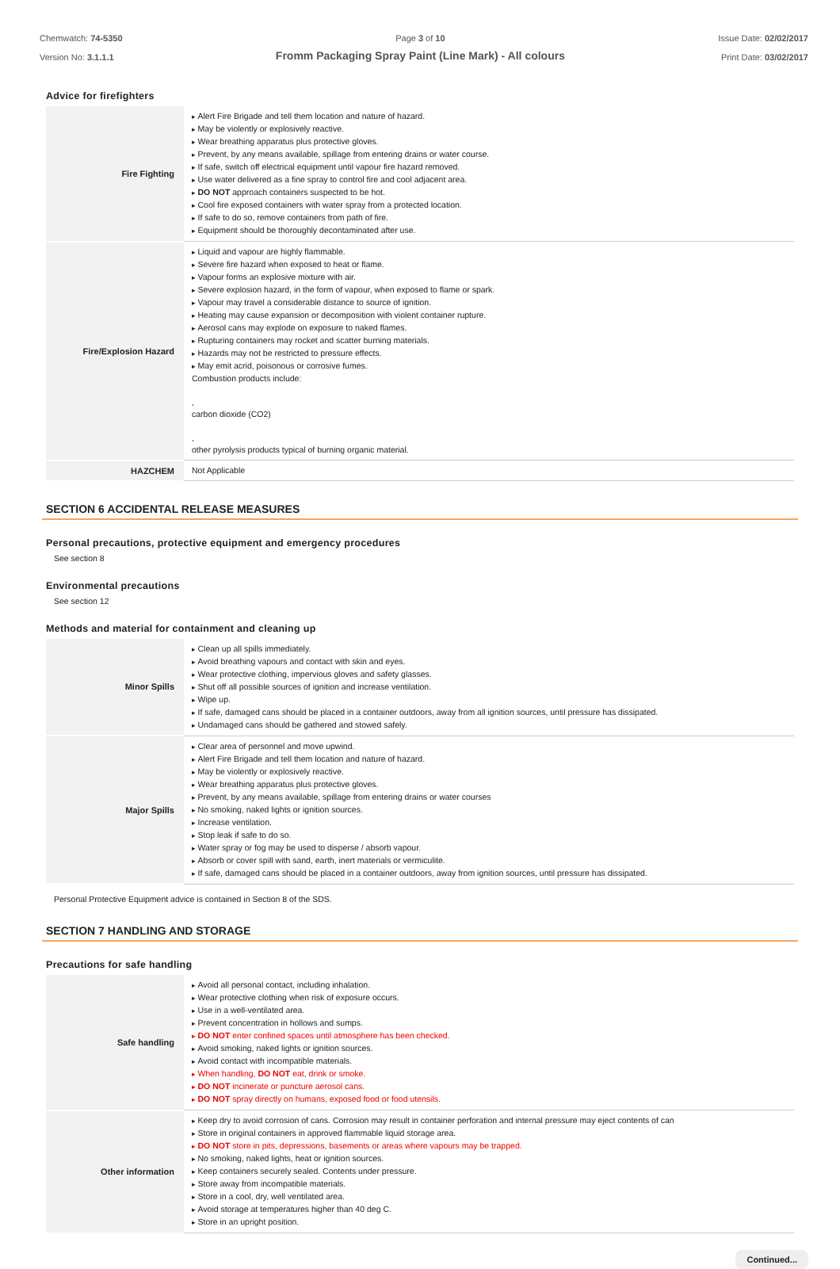Chemwatch: 74-5350
Version No: 3.1.1.1
Page 3 of 10
Fromm Packaging Spray Paint (Line Mark) - All colours
Issue Date: 02/02/2017
Print Date: 03/02/2017
Advice for firefighters
| Fire Fighting | Alert Fire Brigade and tell them location and nature of hazard. May be violently or explosively reactive. Wear breathing apparatus plus protective gloves. Prevent, by any means available, spillage from entering drains or water course. If safe, switch off electrical equipment until vapour fire hazard removed. Use water delivered as a fine spray to control fire and cool adjacent area. DO NOT approach containers suspected to be hot. Cool fire exposed containers with water spray from a protected location. If safe to do so, remove containers from path of fire. Equipment should be thoroughly decontaminated after use. |
| Fire/Explosion Hazard | Liquid and vapour are highly flammable. Severe fire hazard when exposed to heat or flame. Vapour forms an explosive mixture with air. Severe explosion hazard, in the form of vapour, when exposed to flame or spark. Vapour may travel a considerable distance to source of ignition. Heating may cause expansion or decomposition with violent container rupture. Aerosol cans may explode on exposure to naked flames. Rupturing containers may rocket and scatter burning materials. Hazards may not be restricted to pressure effects. May emit acrid, poisonous or corrosive fumes. Combustion products include: , carbon dioxide (CO2) , other pyrolysis products typical of burning organic material. |
| HAZCHEM | Not Applicable |
SECTION 6 ACCIDENTAL RELEASE MEASURES
Personal precautions, protective equipment and emergency procedures
See section 8
Environmental precautions
See section 12
Methods and material for containment and cleaning up
| Minor Spills | Clean up all spills immediately. Avoid breathing vapours and contact with skin and eyes. Wear protective clothing, impervious gloves and safety glasses. Shut off all possible sources of ignition and increase ventilation. Wipe up. If safe, damaged cans should be placed in a container outdoors, away from all ignition sources, until pressure has dissipated. Undamaged cans should be gathered and stowed safely. |
| Major Spills | Clear area of personnel and move upwind. Alert Fire Brigade and tell them location and nature of hazard. May be violently or explosively reactive. Wear breathing apparatus plus protective gloves. Prevent, by any means available, spillage from entering drains or water courses No smoking, naked lights or ignition sources. Increase ventilation. Stop leak if safe to do so. Water spray or fog may be used to disperse / absorb vapour. Absorb or cover spill with sand, earth, inert materials or vermiculite. If safe, damaged cans should be placed in a container outdoors, away from ignition sources, until pressure has dissipated. |
Personal Protective Equipment advice is contained in Section 8 of the SDS.
SECTION 7 HANDLING AND STORAGE
Precautions for safe handling
| Safe handling | Avoid all personal contact, including inhalation. Wear protective clothing when risk of exposure occurs. Use in a well-ventilated area. Prevent concentration in hollows and sumps. DO NOT enter confined spaces until atmosphere has been checked. Avoid smoking, naked lights or ignition sources. Avoid contact with incompatible materials. When handling, DO NOT eat, drink or smoke. DO NOT incinerate or puncture aerosol cans. DO NOT spray directly on humans, exposed food or food utensils. |
| Other information | Keep dry to avoid corrosion of cans. Corrosion may result in container perforation and internal pressure may eject contents of can Store in original containers in approved flammable liquid storage area. DO NOT store in pits, depressions, basements or areas where vapours may be trapped. No smoking, naked lights, heat or ignition sources. Keep containers securely sealed. Contents under pressure. Store away from incompatible materials. Store in a cool, dry, well ventilated area. Avoid storage at temperatures higher than 40 deg C. Store in an upright position. |
Continued...